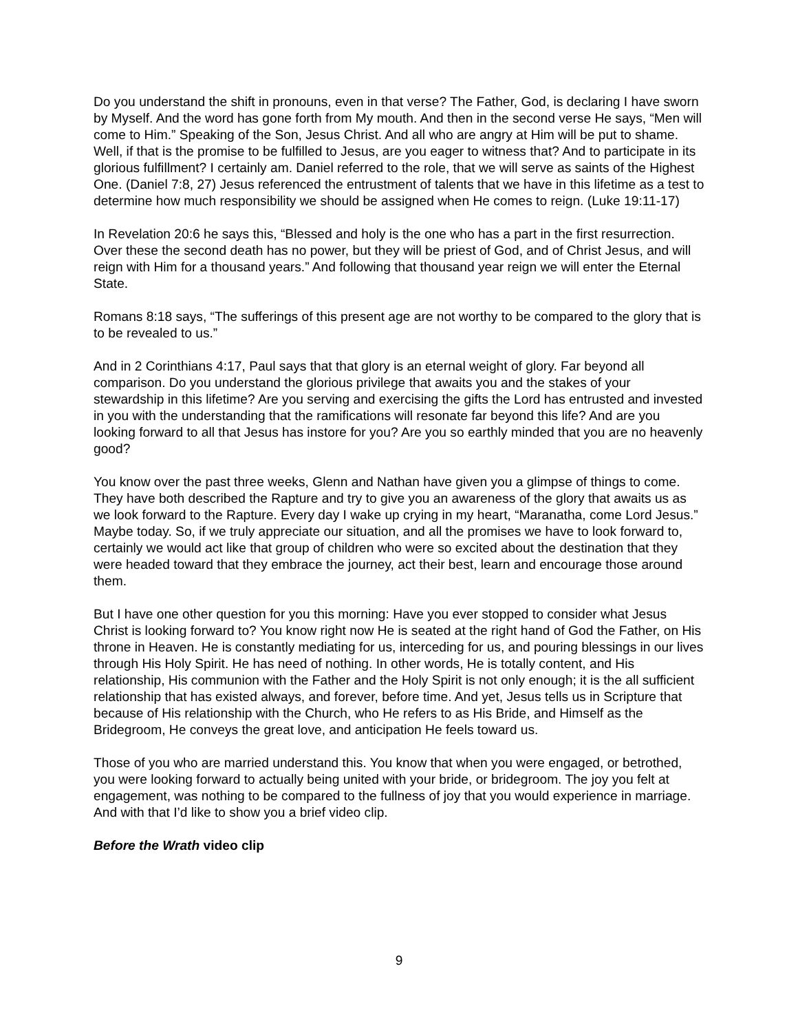Do you understand the shift in pronouns, even in that verse? The Father, God, is declaring I have sworn by Myself. And the word has gone forth from My mouth. And then in the second verse He says, “Men will come to Him.” Speaking of the Son, Jesus Christ. And all who are angry at Him will be put to shame. Well, if that is the promise to be fulfilled to Jesus, are you eager to witness that? And to participate in its glorious fulfillment? I certainly am. Daniel referred to the role, that we will serve as saints of the Highest One. (Daniel 7:8, 27) Jesus referenced the entrustment of talents that we have in this lifetime as a test to determine how much responsibility we should be assigned when He comes to reign. (Luke 19:11-17)
In Revelation 20:6 he says this, “Blessed and holy is the one who has a part in the first resurrection. Over these the second death has no power, but they will be priest of God, and of Christ Jesus, and will reign with Him for a thousand years.” And following that thousand year reign we will enter the Eternal State.
Romans 8:18 says, “The sufferings of this present age are not worthy to be compared to the glory that is to be revealed to us.”
And in 2 Corinthians 4:17, Paul says that that glory is an eternal weight of glory. Far beyond all comparison. Do you understand the glorious privilege that awaits you and the stakes of your stewardship in this lifetime? Are you serving and exercising the gifts the Lord has entrusted and invested in you with the understanding that the ramifications will resonate far beyond this life? And are you looking forward to all that Jesus has instore for you? Are you so earthly minded that you are no heavenly good?
You know over the past three weeks, Glenn and Nathan have given you a glimpse of things to come. They have both described the Rapture and try to give you an awareness of the glory that awaits us as we look forward to the Rapture. Every day I wake up crying in my heart, “Maranatha, come Lord Jesus.” Maybe today. So, if we truly appreciate our situation, and all the promises we have to look forward to, certainly we would act like that group of children who were so excited about the destination that they were headed toward that they embrace the journey, act their best, learn and encourage those around them.
But I have one other question for you this morning: Have you ever stopped to consider what Jesus Christ is looking forward to? You know right now He is seated at the right hand of God the Father, on His throne in Heaven. He is constantly mediating for us, interceding for us, and pouring blessings in our lives through His Holy Spirit. He has need of nothing. In other words, He is totally content, and His relationship, His communion with the Father and the Holy Spirit is not only enough; it is the all sufficient relationship that has existed always, and forever, before time. And yet, Jesus tells us in Scripture that because of His relationship with the Church, who He refers to as His Bride, and Himself as the Bridegroom, He conveys the great love, and anticipation He feels toward us.
Those of you who are married understand this. You know that when you were engaged, or betrothed, you were looking forward to actually being united with your bride, or bridegroom. The joy you felt at engagement, was nothing to be compared to the fullness of joy that you would experience in marriage. And with that I’d like to show you a brief video clip.
Before the Wrath video clip
9